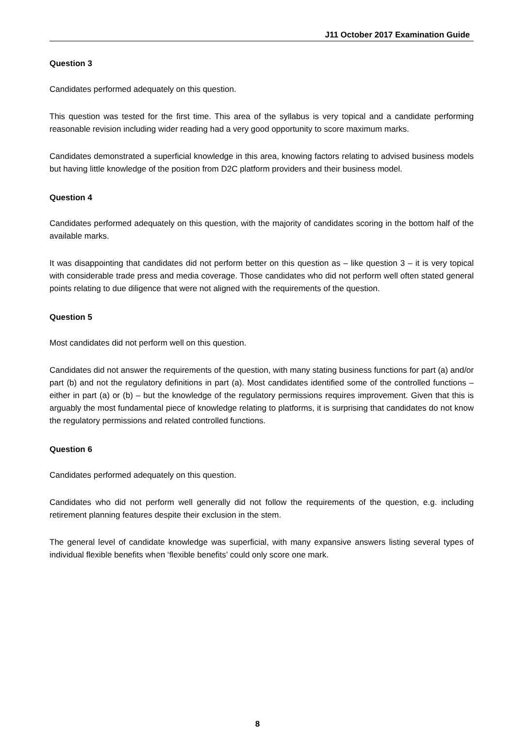J11 October 2017 Examination Guide
Question 3
Candidates performed adequately on this question.
This question was tested for the first time. This area of the syllabus is very topical and a candidate performing reasonable revision including wider reading had a very good opportunity to score maximum marks.
Candidates demonstrated a superficial knowledge in this area, knowing factors relating to advised business models but having little knowledge of the position from D2C platform providers and their business model.
Question 4
Candidates performed adequately on this question, with the majority of candidates scoring in the bottom half of the available marks.
It was disappointing that candidates did not perform better on this question as – like question 3 – it is very topical with considerable trade press and media coverage. Those candidates who did not perform well often stated general points relating to due diligence that were not aligned with the requirements of the question.
Question 5
Most candidates did not perform well on this question.
Candidates did not answer the requirements of the question, with many stating business functions for part (a) and/or part (b) and not the regulatory definitions in part (a). Most candidates identified some of the controlled functions – either in part (a) or (b) – but the knowledge of the regulatory permissions requires improvement. Given that this is arguably the most fundamental piece of knowledge relating to platforms, it is surprising that candidates do not know the regulatory permissions and related controlled functions.
Question 6
Candidates performed adequately on this question.
Candidates who did not perform well generally did not follow the requirements of the question, e.g. including retirement planning features despite their exclusion in the stem.
The general level of candidate knowledge was superficial, with many expansive answers listing several types of individual flexible benefits when ‘flexible benefits’ could only score one mark.
8